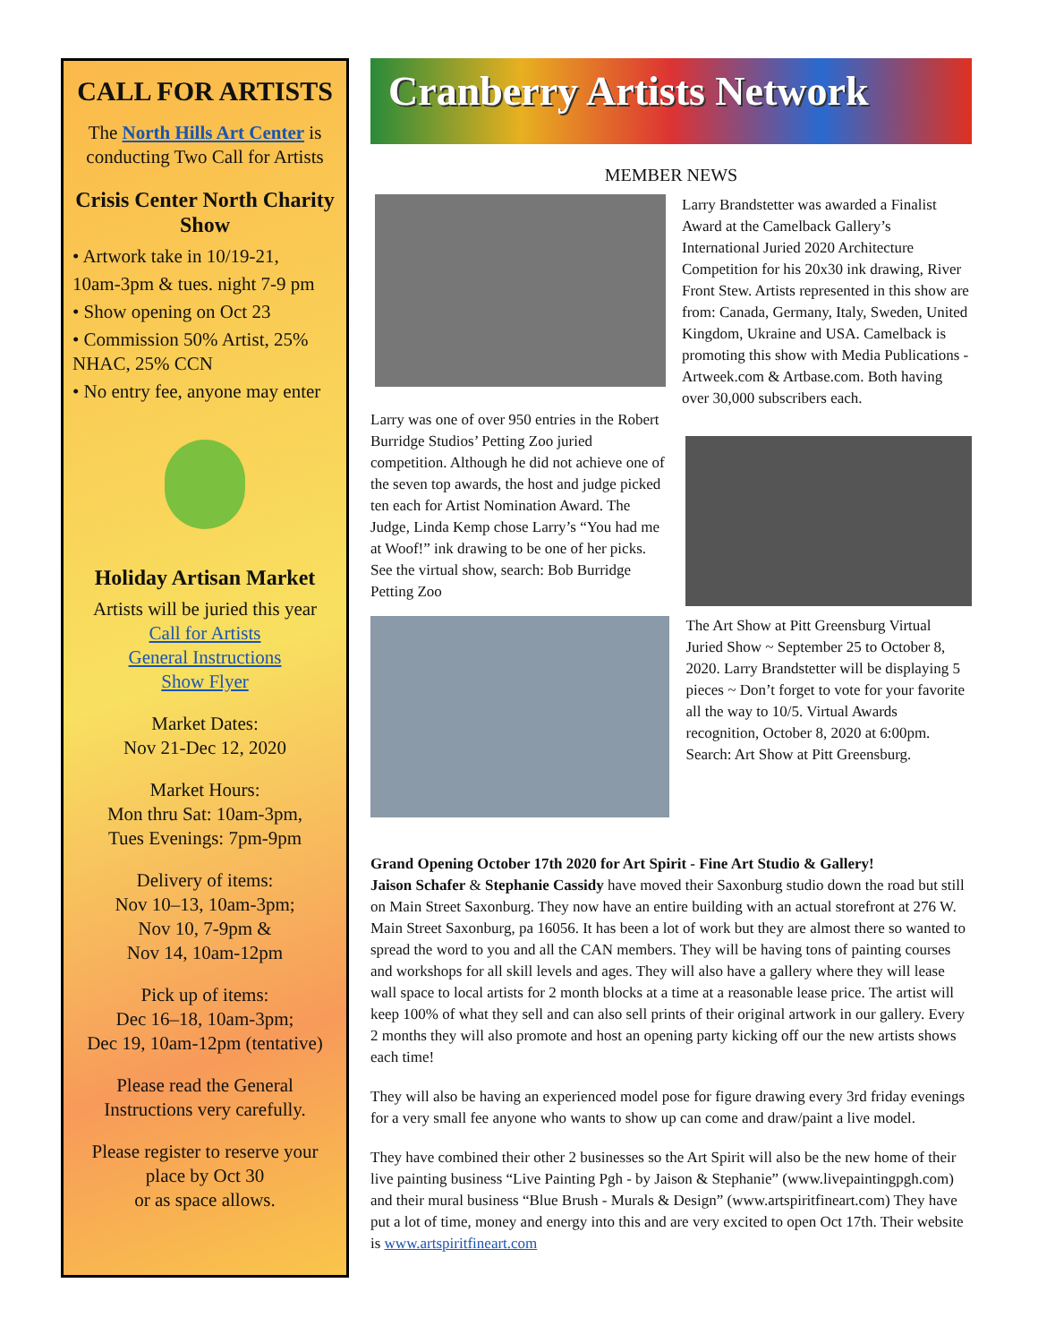CALL FOR ARTISTS
The North Hills Art Center is conducting Two Call for Artists
Crisis Center North Charity Show
• Artwork take in 10/19-21,
10am-3pm & tues. night 7-9 pm
• Show opening on Oct 23
• Commission 50% Artist, 25% NHAC, 25% CCN
• No entry fee, anyone may enter
Holiday Artisan Market
Artists will be juried this year
Call for Artists
General Instructions
Show Flyer
Market Dates:
Nov 21-Dec 12, 2020
Market Hours:
Mon thru Sat: 10am-3pm,
Tues Evenings: 7pm-9pm
Delivery of items:
Nov 10–13, 10am-3pm;
Nov 10, 7-9pm &
Nov 14, 10am-12pm
Pick up of items:
Dec 16–18, 10am-3pm;
Dec 19, 10am-12pm (tentative)
Please read the General Instructions very carefully.
Please register to reserve your place by Oct 30
or as space allows.
Cranberry Artists Network
MEMBER NEWS
Larry Brandstetter was awarded a Finalist Award at the Camelback Gallery’s International Juried 2020 Architecture Competition for his 20x30 ink drawing, River Front Stew. Artists represented in this show are from: Canada, Germany, Italy, Sweden, United Kingdom, Ukraine and USA. Camelback is promoting this show with Media Publications - Artweek.com & Artbase.com. Both having over 30,000 subscribers each.
Larry was one of over 950 entries in the Robert Burridge Studios’ Petting Zoo juried competition. Although he did not achieve one of the seven top awards, the host and judge picked ten each for Artist Nomination Award. The Judge, Linda Kemp chose Larry’s “You had me at Woof!” ink drawing to be one of her picks. See the virtual show, search: Bob Burridge Petting Zoo
The Art Show at Pitt Greensburg Virtual Juried Show ~ September 25 to October 8, 2020. Larry Brandstetter will be displaying 5 pieces ~ Don’t forget to vote for your favorite all the way to 10/5. Virtual Awards recognition, October 8, 2020 at 6:00pm. Search: Art Show at Pitt Greensburg.
Grand Opening October 17th 2020 for Art Spirit - Fine Art Studio & Gallery!
Jaison Schafer & Stephanie Cassidy have moved their Saxonburg studio down the road but still on Main Street Saxonburg. They now have an entire building with an actual storefront at 276 W. Main Street Saxonburg, pa 16056. It has been a lot of work but they are almost there so wanted to spread the word to you and all the CAN members. They will be having tons of painting courses and workshops for all skill levels and ages. They will also have a gallery where they will lease wall space to local artists for 2 month blocks at a time at a reasonable lease price. The artist will keep 100% of what they sell and can also sell prints of their original artwork in our gallery. Every 2 months they will also promote and host an opening party kicking off our the new artists shows each time!
They will also be having an experienced model pose for figure drawing every 3rd friday evenings for a very small fee anyone who wants to show up can come and draw/paint a live model.
They have combined their other 2 businesses so the Art Spirit will also be the new home of their live painting business “Live Painting Pgh - by Jaison & Stephanie” (www.livepaintingpgh.com) and their mural business “Blue Brush - Murals & Design” (www.artspiritfineart.com) They have put a lot of time, money and energy into this and are very excited to open Oct 17th. Their website is www.artspiritfineart.com